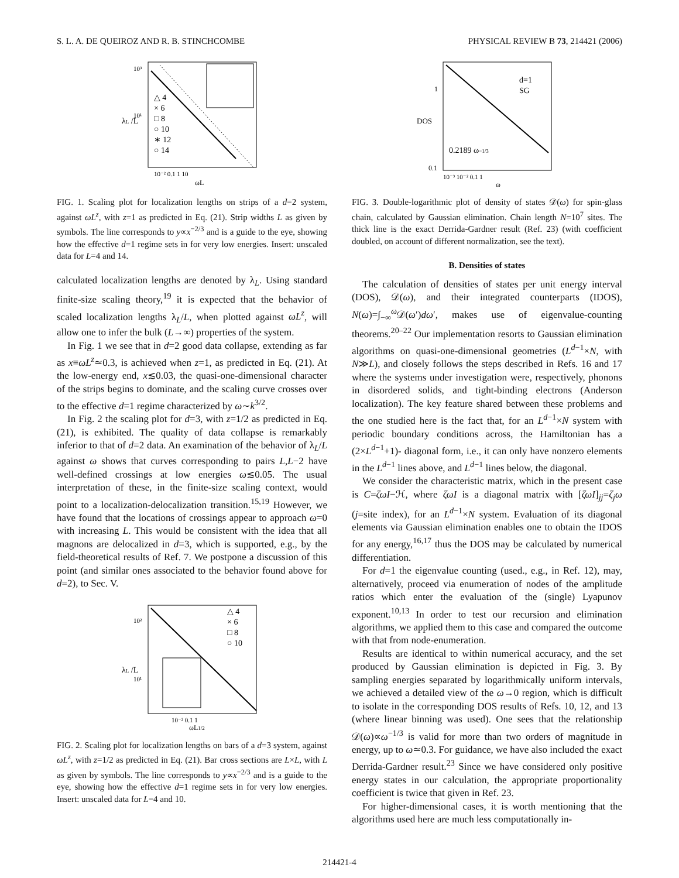S. L. A. DE QUEIROZ AND R. B. STINCHCOMBE PHYSICAL REVIEW B 73, 214421 (2006)
λL /L
10³
10¹
△ 4
× 6
□ 8
○ 10
∗ 12
○ 14
10⁻² 0.1 1 10
ωL
FIG. 1. Scaling plot for localization lengths on strips of a d=2 system, against ωL<sup>z</sup>, with z=1 as predicted in Eq. (21). Strip widths L as given by symbols. The line corresponds to y∝x<sup>−2/3</sup> and is a guide to the eye, showing how the effective d=1 regime sets in for very low energies. Insert: unscaled data for L=4 and 14.
calculated localization lengths are denoted by λ<sub>L</sub>. Using standard finite-size scaling theory,<sup>19</sup> it is expected that the behavior of scaled localization lengths λ<sub>L</sub>/L, when plotted against ωL<sup>z</sup>, will allow one to infer the bulk (L→∞) properties of the system.
In Fig. 1 we see that in d=2 good data collapse, extending as far as x≡ωL<sup>z</sup>≃0.3, is achieved when z=1, as predicted in Eq. (21). At the low-energy end, x≲0.03, the quasi-one-dimensional character of the strips begins to dominate, and the scaling curve crosses over to the effective d=1 regime characterized by ω∼k<sup>3/2</sup>.
In Fig. 2 the scaling plot for d=3, with z=1/2 as predicted in Eq. (21), is exhibited. The quality of data collapse is remarkably inferior to that of d=2 data. An examination of the behavior of λ<sub>L</sub>/L against ω shows that curves corresponding to pairs L,L−2 have well-defined crossings at low energies ω≲0.05. The usual interpretation of these, in the finite-size scaling context, would point to a localization-delocalization transition.<sup>15,19</sup> However, we have found that the locations of crossings appear to approach ω=0 with increasing L. This would be consistent with the idea that all magnons are delocalized in d=3, which is supported, e.g., by the field-theoretical results of Ref. 7. We postpone a discussion of this point (and similar ones associated to the behavior found above for d=2), to Sec. V.
λL /L
10²
10¹
△ 4
× 6
□ 8
○ 10
10⁻² 0.1 1
ωL1/2
FIG. 2. Scaling plot for localization lengths on bars of a d=3 system, against ωL<sup>z</sup>, with z=1/2 as predicted in Eq. (21). Bar cross sections are L×L, with L as given by symbols. The line corresponds to y∝x<sup>−2/3</sup> and is a guide to the eye, showing how the effective d=1 regime sets in for very low energies. Insert: unscaled data for L=4 and 10.
DOS
1
0.1
d=1
SG
0.2189 ω−1/3
10⁻³ 10⁻² 0.1 1
ω
FIG. 3. Double-logarithmic plot of density of states 𝒟(ω) for spin-glass chain, calculated by Gaussian elimination. Chain length N=10<sup>7</sup> sites. The thick line is the exact Derrida-Gardner result (Ref. 23) (with coefficient doubled, on account of different normalization, see the text).
B. Densities of states
The calculation of densities of states per unit energy interval (DOS), 𝒟(ω), and their integrated counterparts (IDOS), N(ω)=∫<sub>−∞</sub><sup>ω</sup>𝒟(ω′)dω′, makes use of eigenvalue-counting theorems.<sup>20–22</sup> Our implementation resorts to Gaussian elimination algorithms on quasi-one-dimensional geometries (L<sup>d−1</sup>×N, with N≫L), and closely follows the steps described in Refs. 16 and 17 where the systems under investigation were, respectively, phonons in disordered solids, and tight-binding electrons (Anderson localization). The key feature shared between these problems and the one studied here is the fact that, for an L<sup>d−1</sup>×N system with periodic boundary conditions across, the Hamiltonian has a (2×L<sup>d−1</sup>+1)- diagonal form, i.e., it can only have nonzero elements in the L<sup>d−1</sup> lines above, and L<sup>d−1</sup> lines below, the diagonal.
We consider the characteristic matrix, which in the present case is C=ζωI−ℋ, where ζωI is a diagonal matrix with [ζωI]<sub>jj</sub>=ζ<sub>j</sub>ω (j=site index), for an L<sup>d−1</sup>×N system. Evaluation of its diagonal elements via Gaussian elimination enables one to obtain the IDOS for any energy,<sup>16,17</sup> thus the DOS may be calculated by numerical differentiation.
For d=1 the eigenvalue counting (used., e.g., in Ref. 12), may, alternatively, proceed via enumeration of nodes of the amplitude ratios which enter the evaluation of the (single) Lyapunov exponent.<sup>10,13</sup> In order to test our recursion and elimination algorithms, we applied them to this case and compared the outcome with that from node-enumeration.
Results are identical to within numerical accuracy, and the set produced by Gaussian elimination is depicted in Fig. 3. By sampling energies separated by logarithmically uniform intervals, we achieved a detailed view of the ω→0 region, which is difficult to isolate in the corresponding DOS results of Refs. 10, 12, and 13 (where linear binning was used). One sees that the relationship 𝒟(ω)∝ω<sup>−1/3</sup> is valid for more than two orders of magnitude in energy, up to ω≃0.3. For guidance, we have also included the exact Derrida-Gardner result.<sup>23</sup> Since we have considered only positive energy states in our calculation, the appropriate proportionality coefficient is twice that given in Ref. 23.
For higher-dimensional cases, it is worth mentioning that the algorithms used here are much less computationally in-
214421-4